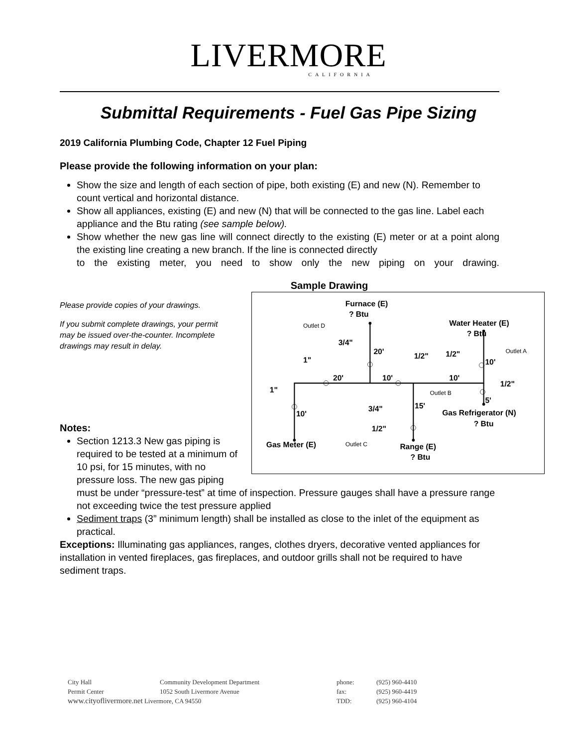LIVERMORE
CALIFORNIA
Submittal Requirements - Fuel Gas Pipe Sizing
2019 California Plumbing Code, Chapter 12 Fuel Piping
Please provide the following information on your plan:
Show the size and length of each section of pipe, both existing (E) and new (N). Remember to count vertical and horizontal distance.
Show all appliances, existing (E) and new (N) that will be connected to the gas line. Label each appliance and the Btu rating (see sample below).
Show whether the new gas line will connect directly to the existing (E) meter or at a point along the existing line creating a new branch. If the line is connected directly
to the existing meter, you need to show only the new piping on your drawing.
Sample Drawing
Furnace (E)
? Btu
Water Heater (E)
? Btu
Gas Refrigerator (N)
? Btu
Gas Meter (E)
Range (E)
? Btu
Outlet D
Outlet A
Outlet B
Outlet C
3/4"
20'
1"
20'
10'
1/2"
1/2"
10'
10'
1/2"
1"
10'
3/4"
15'
5'
1/2"
Please provide copies of your drawings.
If you submit complete drawings, your permit may be issued over-the-counter. Incomplete drawings may result in delay.
Notes:
Section 1213.3 New gas piping is required to be tested at a minimum of 10 psi, for 15 minutes, with no pressure loss. The new gas piping must be under “pressure-test” at time of inspection. Pressure gauges shall have a pressure range not exceeding twice the test pressure applied
Sediment traps (3” minimum length) shall be installed as close to the inlet of the equipment as practical.
Exceptions: Illuminating gas appliances, ranges, clothes dryers, decorative vented appliances for installation in vented fireplaces, gas fireplaces, and outdoor grills shall not be required to have sediment traps.
| City Hall | Community Development Department | phone: | (925) 960-4410 |
| Permit Center | 1052 South Livermore Avenue | fax: | (925) 960-4419 |
| www.cityoflivermore.net Livermore, CA 94550 | | TDD: | (925) 960-4104 |